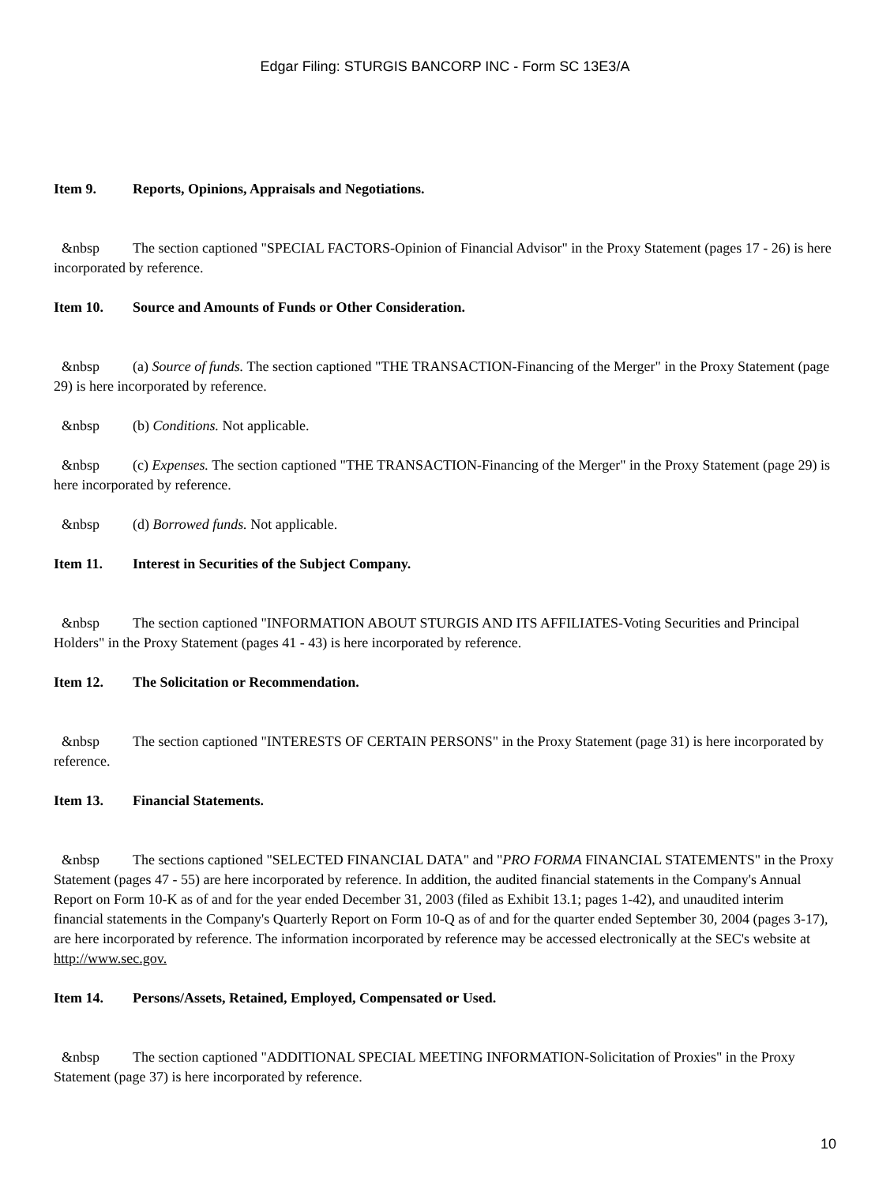Edgar Filing: STURGIS BANCORP INC - Form SC 13E3/A
Item 9. Reports, Opinions, Appraisals and Negotiations.
&nbsp The section captioned "SPECIAL FACTORS-Opinion of Financial Advisor" in the Proxy Statement (pages 17 - 26) is here incorporated by reference.
Item 10. Source and Amounts of Funds or Other Consideration.
&nbsp (a) Source of funds. The section captioned "THE TRANSACTION-Financing of the Merger" in the Proxy Statement (page 29) is here incorporated by reference.
&nbsp (b) Conditions. Not applicable.
&nbsp (c) Expenses. The section captioned "THE TRANSACTION-Financing of the Merger" in the Proxy Statement (page 29) is here incorporated by reference.
&nbsp (d) Borrowed funds. Not applicable.
Item 11. Interest in Securities of the Subject Company.
&nbsp The section captioned "INFORMATION ABOUT STURGIS AND ITS AFFILIATES-Voting Securities and Principal Holders" in the Proxy Statement (pages 41 - 43) is here incorporated by reference.
Item 12. The Solicitation or Recommendation.
&nbsp The section captioned "INTERESTS OF CERTAIN PERSONS" in the Proxy Statement (page 31) is here incorporated by reference.
Item 13. Financial Statements.
&nbsp The sections captioned "SELECTED FINANCIAL DATA" and "PRO FORMA FINANCIAL STATEMENTS" in the Proxy Statement (pages 47 - 55) are here incorporated by reference. In addition, the audited financial statements in the Company's Annual Report on Form 10-K as of and for the year ended December 31, 2003 (filed as Exhibit 13.1; pages 1-42), and unaudited interim financial statements in the Company's Quarterly Report on Form 10-Q as of and for the quarter ended September 30, 2004 (pages 3-17), are here incorporated by reference. The information incorporated by reference may be accessed electronically at the SEC's website at http://www.sec.gov.
Item 14. Persons/Assets, Retained, Employed, Compensated or Used.
&nbsp The section captioned "ADDITIONAL SPECIAL MEETING INFORMATION-Solicitation of Proxies" in the Proxy Statement (page 37) is here incorporated by reference.
10